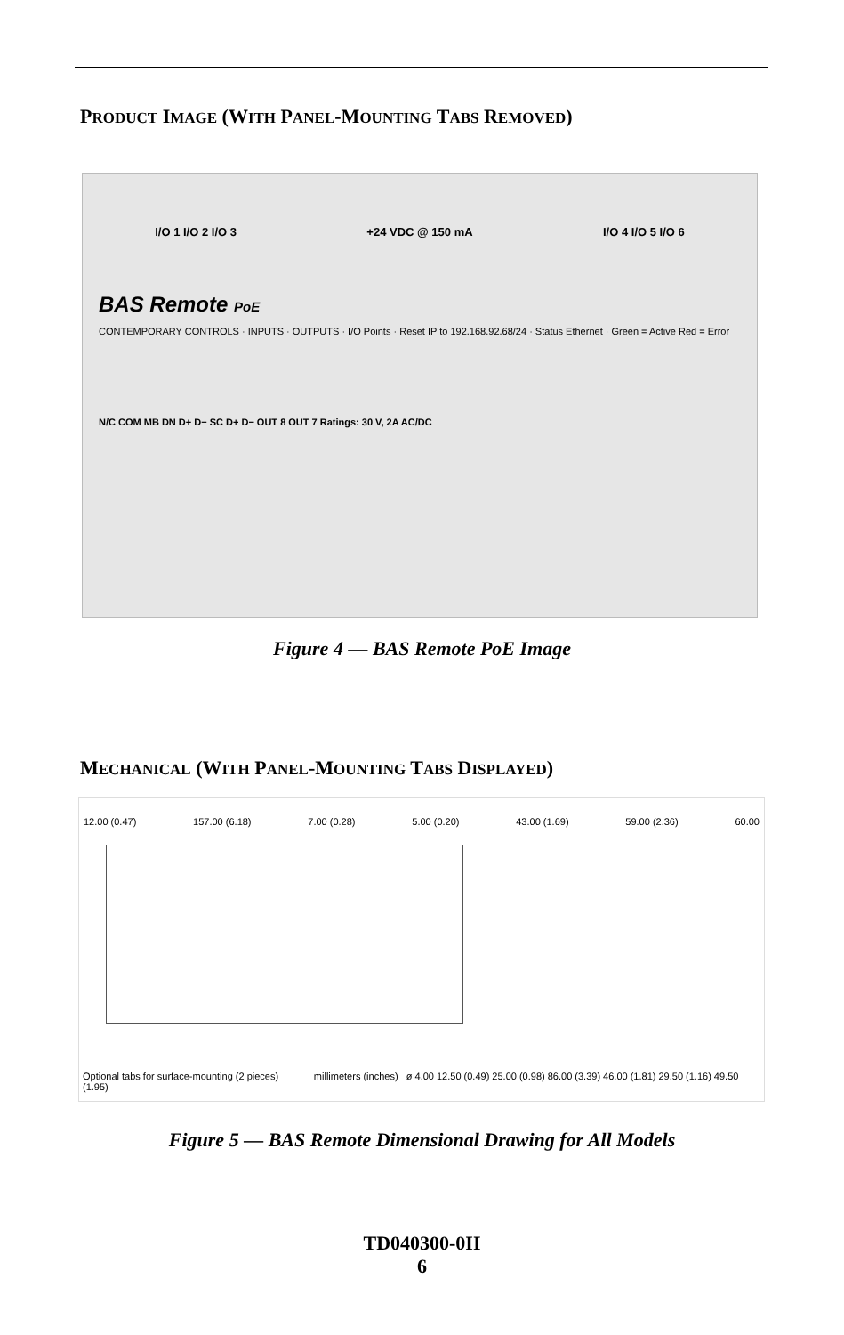PRODUCT IMAGE (WITH PANEL-MOUNTING TABS REMOVED)
I/O 1 I/O 2 I/O 3 +24 VDC @ 150 mA I/O 4 I/O 5 I/O 6
BAS Remote PoE
CONTEMPORARY CONTROLS · INPUTS · OUTPUTS · I/O Points · Reset IP to 192.168.92.68/24 · Status Ethernet · Green = Active Red = Error
N/C COM MB DN D+ D− SC D+ D− OUT 8 OUT 7 Ratings: 30 V, 2A AC/DC
Figure 4 — BAS Remote PoE Image
MECHANICAL (WITH PANEL-MOUNTING TABS DISPLAYED)
12.00 (0.47) 157.00 (6.18) 7.00 (0.28) 5.00 (0.20) 43.00 (1.69) 59.00 (2.36) 60.00
Optional tabs for surface-mounting (2 pieces) millimeters (inches) ø 4.00 12.50 (0.49) 25.00 (0.98) 86.00 (3.39) 46.00 (1.81) 29.50 (1.16) 49.50 (1.95)
Figure 5 — BAS Remote Dimensional Drawing for All Models
TD040300-0II
6